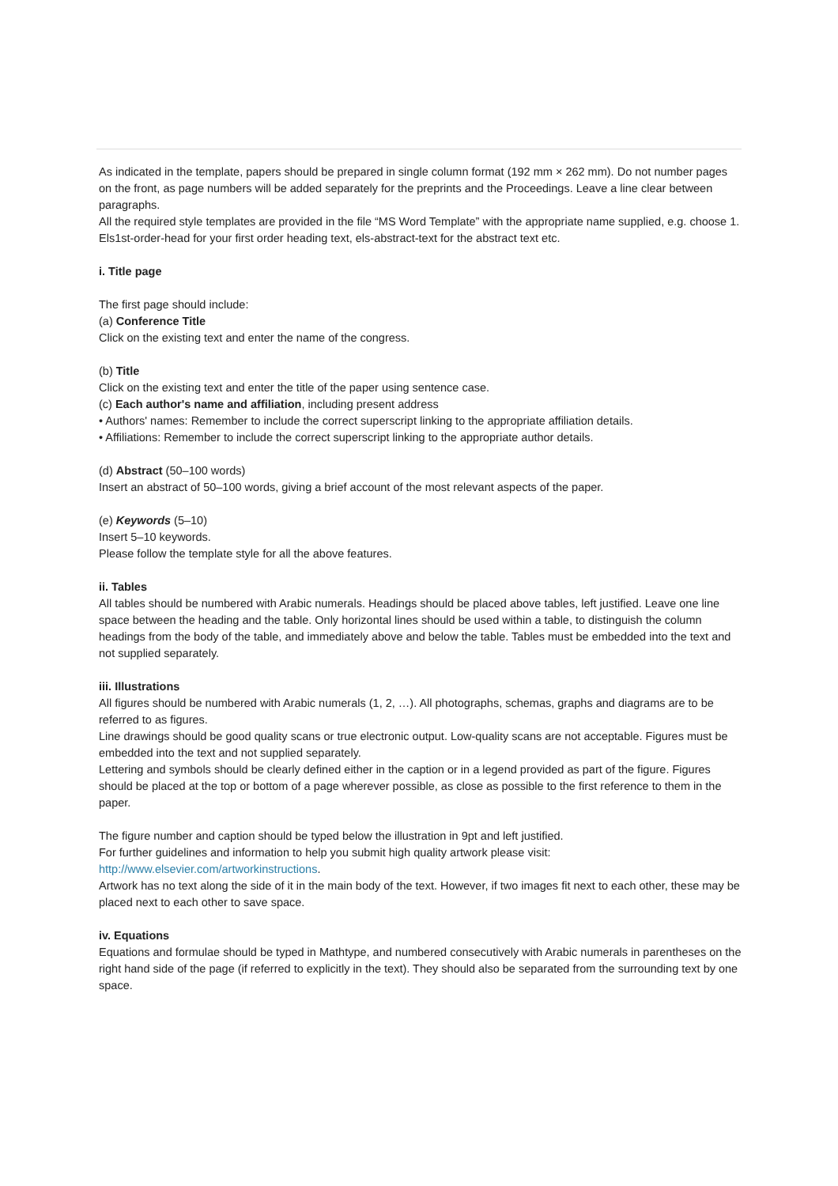As indicated in the template, papers should be prepared in single column format (192 mm × 262 mm). Do not number pages on the front, as page numbers will be added separately for the preprints and the Proceedings. Leave a line clear between paragraphs.
All the required style templates are provided in the file “MS Word Template” with the appropriate name supplied, e.g. choose 1. Els1st-order-head for your first order heading text, els-abstract-text for the abstract text etc.
i. Title page
The first page should include:
(a) Conference Title
Click on the existing text and enter the name of the congress.
(b) Title
Click on the existing text and enter the title of the paper using sentence case.
(c) Each author's name and affiliation, including present address
• Authors' names: Remember to include the correct superscript linking to the appropriate affiliation details.
• Affiliations: Remember to include the correct superscript linking to the appropriate author details.
(d) Abstract (50–100 words)
Insert an abstract of 50–100 words, giving a brief account of the most relevant aspects of the paper.
(e) Keywords (5–10)
Insert 5–10 keywords.
Please follow the template style for all the above features.
ii. Tables
All tables should be numbered with Arabic numerals. Headings should be placed above tables, left justified. Leave one line space between the heading and the table. Only horizontal lines should be used within a table, to distinguish the column headings from the body of the table, and immediately above and below the table. Tables must be embedded into the text and not supplied separately.
iii. Illustrations
All figures should be numbered with Arabic numerals (1, 2, …). All photographs, schemas, graphs and diagrams are to be referred to as figures.
Line drawings should be good quality scans or true electronic output. Low-quality scans are not acceptable. Figures must be embedded into the text and not supplied separately.
Lettering and symbols should be clearly defined either in the caption or in a legend provided as part of the figure. Figures should be placed at the top or bottom of a page wherever possible, as close as possible to the first reference to them in the paper.
The figure number and caption should be typed below the illustration in 9pt and left justified.
For further guidelines and information to help you submit high quality artwork please visit:
http://www.elsevier.com/artworkinstructions.
Artwork has no text along the side of it in the main body of the text. However, if two images fit next to each other, these may be placed next to each other to save space.
iv. Equations
Equations and formulae should be typed in Mathtype, and numbered consecutively with Arabic numerals in parentheses on the right hand side of the page (if referred to explicitly in the text). They should also be separated from the surrounding text by one space.